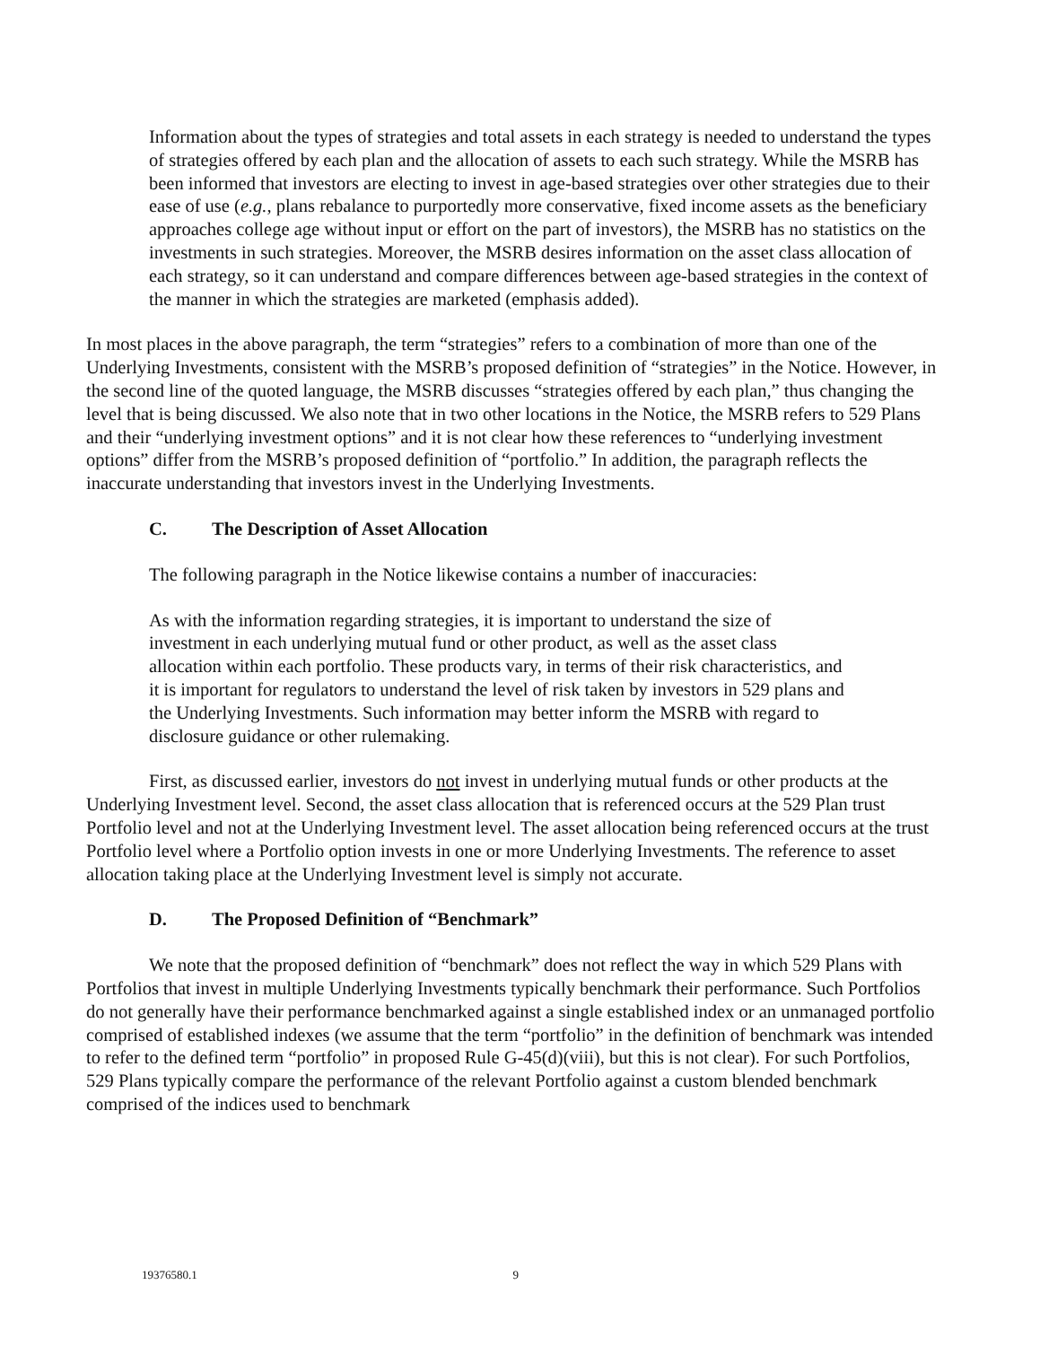Information about the types of strategies and total assets in each strategy is needed to understand the types of strategies offered by each plan and the allocation of assets to each such strategy. While the MSRB has been informed that investors are electing to invest in age-based strategies over other strategies due to their ease of use (e.g., plans rebalance to purportedly more conservative, fixed income assets as the beneficiary approaches college age without input or effort on the part of investors), the MSRB has no statistics on the investments in such strategies. Moreover, the MSRB desires information on the asset class allocation of each strategy, so it can understand and compare differences between age-based strategies in the context of the manner in which the strategies are marketed (emphasis added).
In most places in the above paragraph, the term “strategies” refers to a combination of more than one of the Underlying Investments, consistent with the MSRB’s proposed definition of “strategies” in the Notice. However, in the second line of the quoted language, the MSRB discusses “strategies offered by each plan,” thus changing the level that is being discussed. We also note that in two other locations in the Notice, the MSRB refers to 529 Plans and their “underlying investment options” and it is not clear how these references to “underlying investment options” differ from the MSRB’s proposed definition of “portfolio.” In addition, the paragraph reflects the inaccurate understanding that investors invest in the Underlying Investments.
C. The Description of Asset Allocation
The following paragraph in the Notice likewise contains a number of inaccuracies:
As with the information regarding strategies, it is important to understand the size of investment in each underlying mutual fund or other product, as well as the asset class allocation within each portfolio. These products vary, in terms of their risk characteristics, and it is important for regulators to understand the level of risk taken by investors in 529 plans and the Underlying Investments. Such information may better inform the MSRB with regard to disclosure guidance or other rulemaking.
First, as discussed earlier, investors do not invest in underlying mutual funds or other products at the Underlying Investment level. Second, the asset class allocation that is referenced occurs at the 529 Plan trust Portfolio level and not at the Underlying Investment level. The asset allocation being referenced occurs at the trust Portfolio level where a Portfolio option invests in one or more Underlying Investments. The reference to asset allocation taking place at the Underlying Investment level is simply not accurate.
D. The Proposed Definition of “Benchmark”
We note that the proposed definition of “benchmark” does not reflect the way in which 529 Plans with Portfolios that invest in multiple Underlying Investments typically benchmark their performance. Such Portfolios do not generally have their performance benchmarked against a single established index or an unmanaged portfolio comprised of established indexes (we assume that the term “portfolio” in the definition of benchmark was intended to refer to the defined term “portfolio” in proposed Rule G-45(d)(viii), but this is not clear). For such Portfolios, 529 Plans typically compare the performance of the relevant Portfolio against a custom blended benchmark comprised of the indices used to benchmark
19376580.1 9